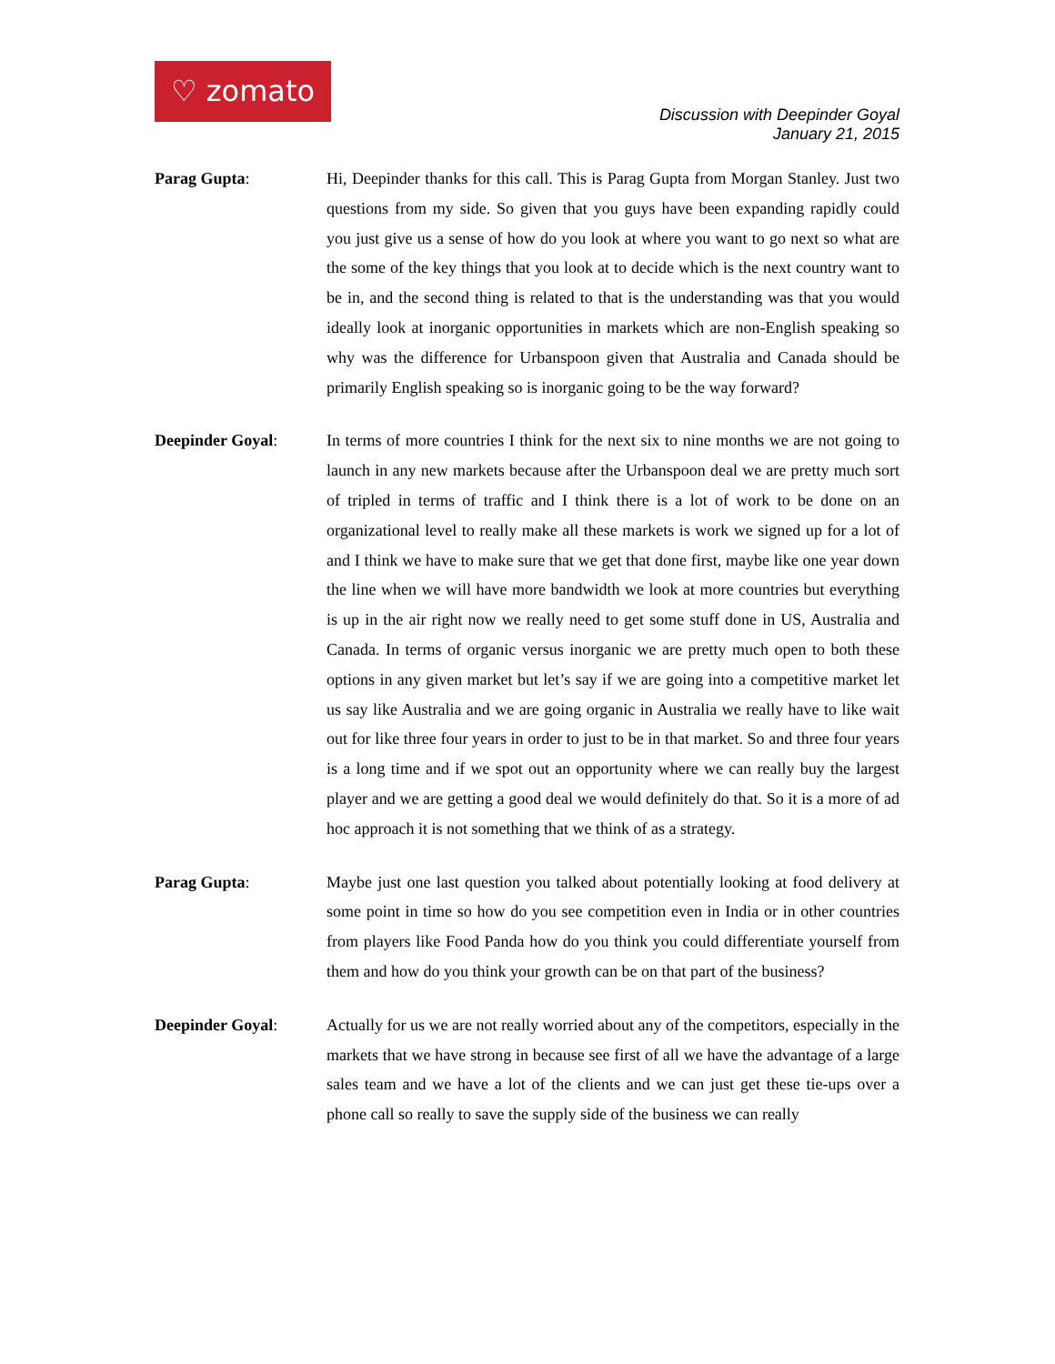♡ zomato
Discussion with Deepinder Goyal
January 21, 2015
Parag Gupta: Hi, Deepinder thanks for this call. This is Parag Gupta from Morgan Stanley. Just two questions from my side. So given that you guys have been expanding rapidly could you just give us a sense of how do you look at where you want to go next so what are the some of the key things that you look at to decide which is the next country want to be in, and the second thing is related to that is the understanding was that you would ideally look at inorganic opportunities in markets which are non-English speaking so why was the difference for Urbanspoon given that Australia and Canada should be primarily English speaking so is inorganic going to be the way forward?
Deepinder Goyal: In terms of more countries I think for the next six to nine months we are not going to launch in any new markets because after the Urbanspoon deal we are pretty much sort of tripled in terms of traffic and I think there is a lot of work to be done on an organizational level to really make all these markets is work we signed up for a lot of and I think we have to make sure that we get that done first, maybe like one year down the line when we will have more bandwidth we look at more countries but everything is up in the air right now we really need to get some stuff done in US, Australia and Canada. In terms of organic versus inorganic we are pretty much open to both these options in any given market but let’s say if we are going into a competitive market let us say like Australia and we are going organic in Australia we really have to like wait out for like three four years in order to just to be in that market. So and three four years is a long time and if we spot out an opportunity where we can really buy the largest player and we are getting a good deal we would definitely do that. So it is a more of ad hoc approach it is not something that we think of as a strategy.
Parag Gupta: Maybe just one last question you talked about potentially looking at food delivery at some point in time so how do you see competition even in India or in other countries from players like Food Panda how do you think you could differentiate yourself from them and how do you think your growth can be on that part of the business?
Deepinder Goyal: Actually for us we are not really worried about any of the competitors, especially in the markets that we have strong in because see first of all we have the advantage of a large sales team and we have a lot of the clients and we can just get these tie-ups over a phone call so really to save the supply side of the business we can really